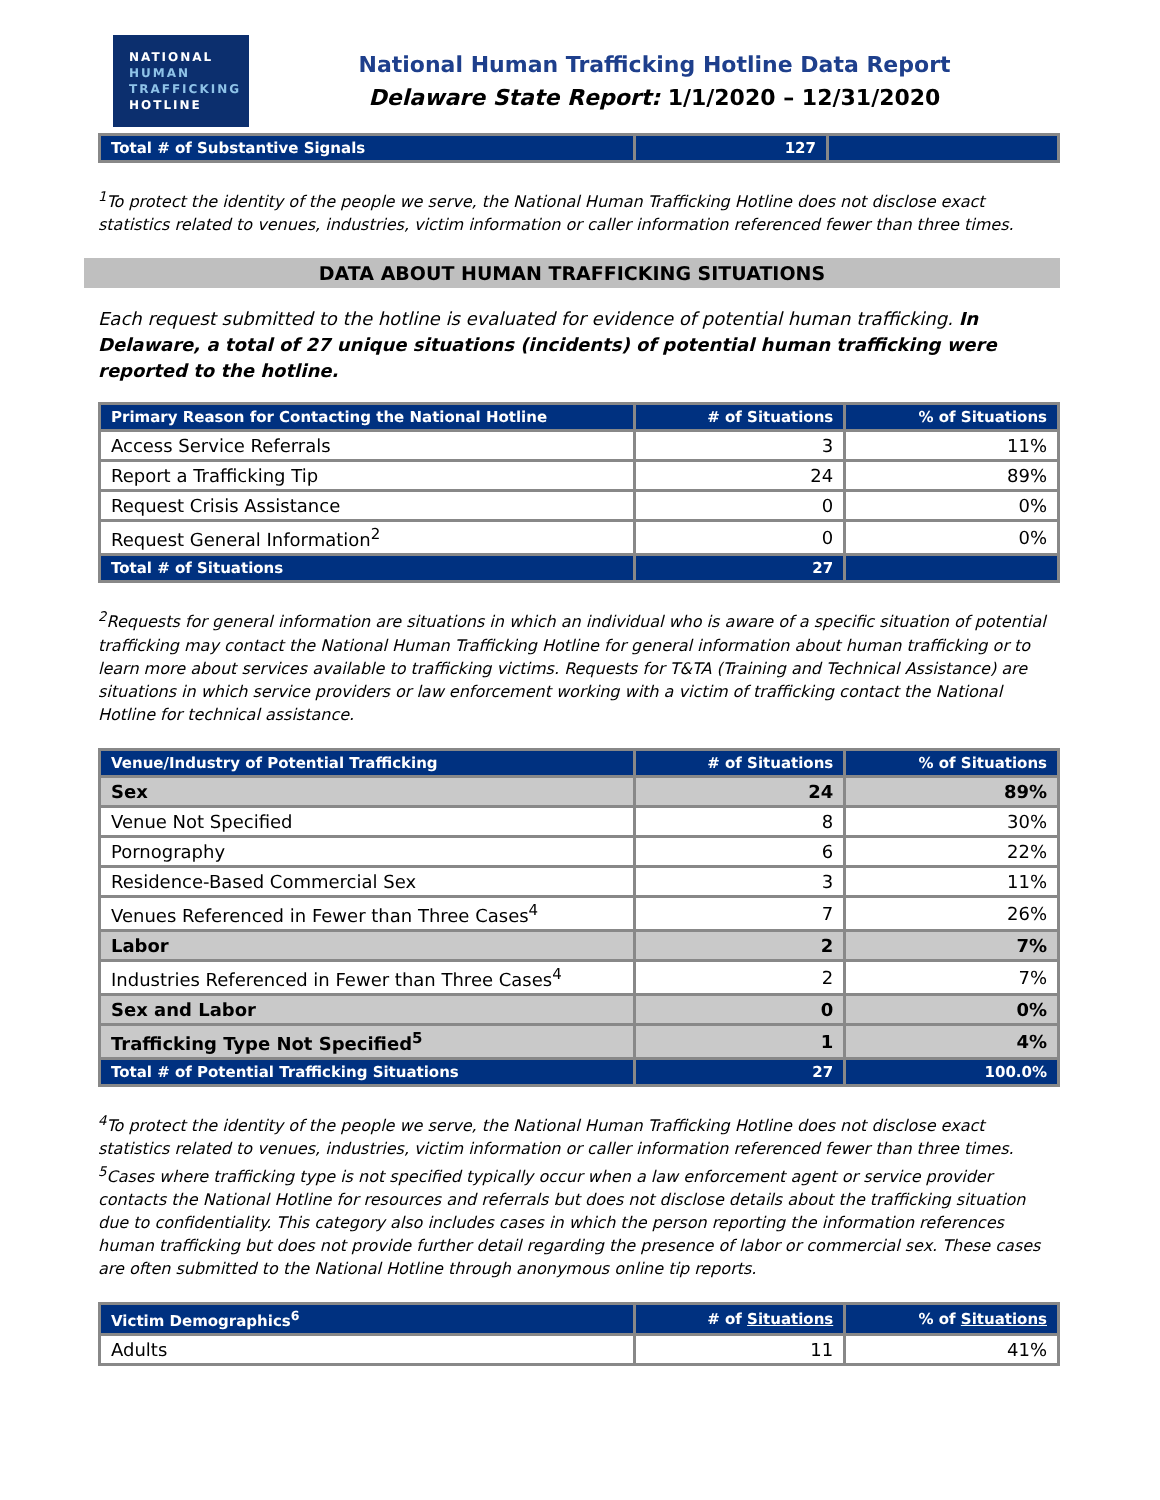NATIONAL
HUMAN
TRAFFICKING
HOTLINE
National Human Trafficking Hotline Data Report
Delaware State Report: 1/1/2020 – 12/31/2020
| Total # of Substantive Signals | 127 | |
<sup>1</sup> To protect the identity of the people we serve, the National Human Trafficking Hotline does not disclose exact statistics related to venues, industries, victim information or caller information referenced fewer than three times.
DATA ABOUT HUMAN TRAFFICKING SITUATIONS
Each request submitted to the hotline is evaluated for evidence of potential human trafficking. In Delaware, a total of 27 unique situations (incidents) of potential human trafficking were reported to the hotline.
| Primary Reason for Contacting the National Hotline | # of Situations | % of Situations |
| --- | --- | --- |
| Access Service Referrals | 3 | 11% |
| Report a Trafficking Tip | 24 | 89% |
| Request Crisis Assistance | 0 | 0% |
| Request General Information<sup>2</sup> | 0 | 0% |
| Total # of Situations | 27 | |
<sup>2</sup> Requests for general information are situations in which an individual who is aware of a specific situation of potential trafficking may contact the National Human Trafficking Hotline for general information about human trafficking or to learn more about services available to trafficking victims. Requests for T&TA (Training and Technical Assistance) are situations in which service providers or law enforcement working with a victim of trafficking contact the National Hotline for technical assistance.
| Venue/Industry of Potential Trafficking | # of Situations | % of Situations |
| --- | --- | --- |
| Sex | 24 | 89% |
| Venue Not Specified | 8 | 30% |
| Pornography | 6 | 22% |
| Residence-Based Commercial Sex | 3 | 11% |
| Venues Referenced in Fewer than Three Cases<sup>4</sup> | 7 | 26% |
| Labor | 2 | 7% |
| Industries Referenced in Fewer than Three Cases<sup>4</sup> | 2 | 7% |
| Sex and Labor | 0 | 0% |
| Trafficking Type Not Specified<sup>5</sup> | 1 | 4% |
| Total # of Potential Trafficking Situations | 27 | 100.0% |
<sup>4</sup> To protect the identity of the people we serve, the National Human Trafficking Hotline does not disclose exact statistics related to venues, industries, victim information or caller information referenced fewer than three times.
<sup>5</sup> Cases where trafficking type is not specified typically occur when a law enforcement agent or service provider contacts the National Hotline for resources and referrals but does not disclose details about the trafficking situation due to confidentiality. This category also includes cases in which the person reporting the information references human trafficking but does not provide further detail regarding the presence of labor or commercial sex. These cases are often submitted to the National Hotline through anonymous online tip reports.
| Victim Demographics<sup>6</sup> | # of Situations | % of Situations |
| --- | --- | --- |
| Adults | 11 | 41% |